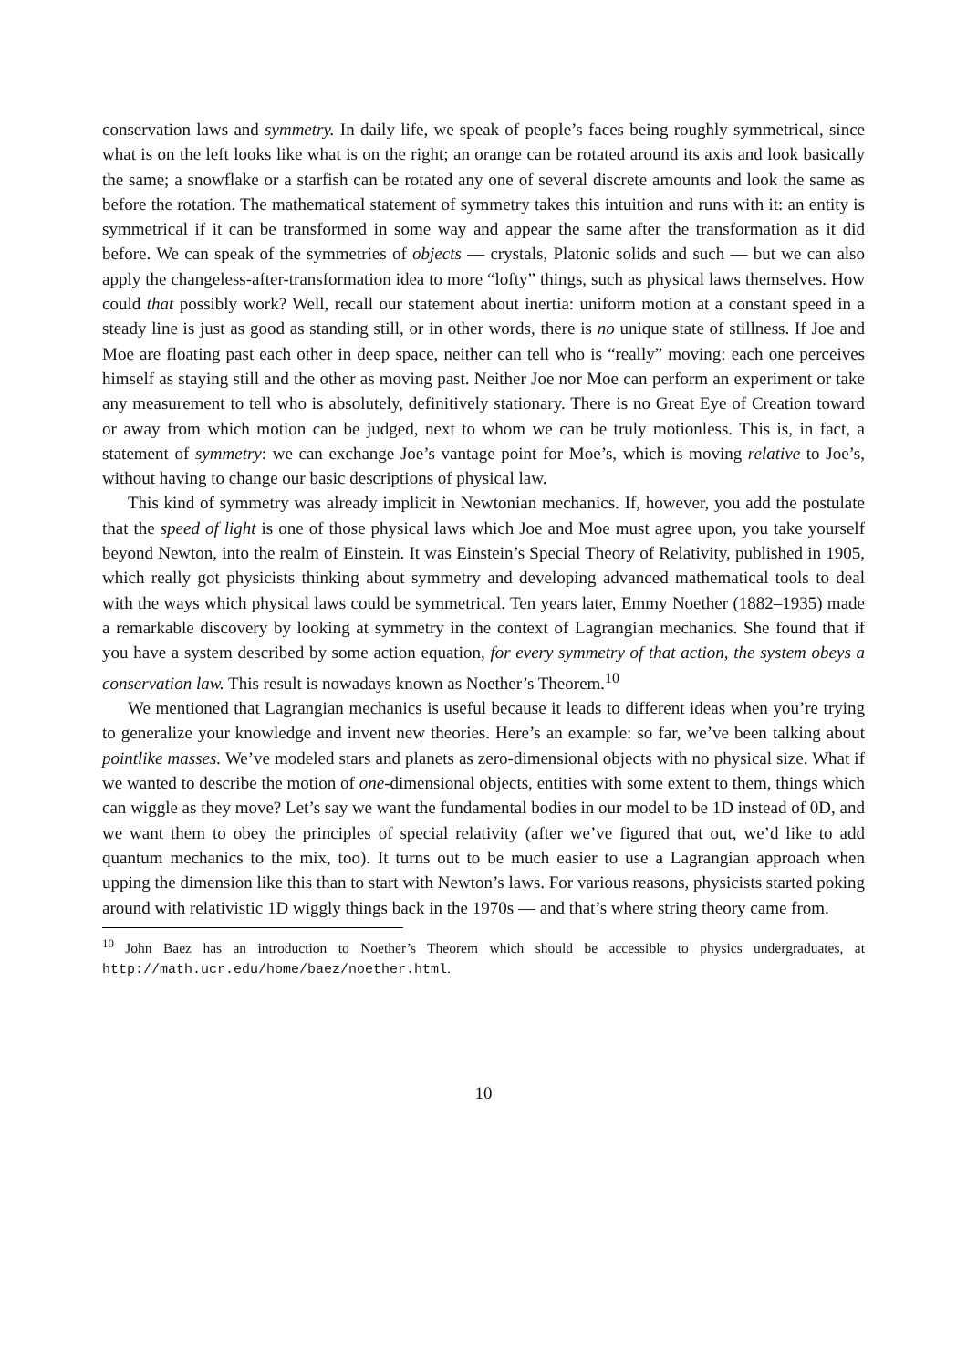conservation laws and symmetry. In daily life, we speak of people’s faces being roughly symmetrical, since what is on the left looks like what is on the right; an orange can be rotated around its axis and look basically the same; a snowflake or a starfish can be rotated any one of several discrete amounts and look the same as before the rotation. The mathematical statement of symmetry takes this intuition and runs with it: an entity is symmetrical if it can be transformed in some way and appear the same after the transformation as it did before. We can speak of the symmetries of objects — crystals, Platonic solids and such — but we can also apply the changeless-after-transformation idea to more “lofty” things, such as physical laws themselves. How could that possibly work? Well, recall our statement about inertia: uniform motion at a constant speed in a steady line is just as good as standing still, or in other words, there is no unique state of stillness. If Joe and Moe are floating past each other in deep space, neither can tell who is “really” moving: each one perceives himself as staying still and the other as moving past. Neither Joe nor Moe can perform an experiment or take any measurement to tell who is absolutely, definitively stationary. There is no Great Eye of Creation toward or away from which motion can be judged, next to whom we can be truly motionless. This is, in fact, a statement of symmetry: we can exchange Joe’s vantage point for Moe’s, which is moving relative to Joe’s, without having to change our basic descriptions of physical law.
This kind of symmetry was already implicit in Newtonian mechanics. If, however, you add the postulate that the speed of light is one of those physical laws which Joe and Moe must agree upon, you take yourself beyond Newton, into the realm of Einstein. It was Einstein’s Special Theory of Relativity, published in 1905, which really got physicists thinking about symmetry and developing advanced mathematical tools to deal with the ways which physical laws could be symmetrical. Ten years later, Emmy Noether (1882–1935) made a remarkable discovery by looking at symmetry in the context of Lagrangian mechanics. She found that if you have a system described by some action equation, for every symmetry of that action, the system obeys a conservation law. This result is nowadays known as Noether’s Theorem.<sup>10</sup>
We mentioned that Lagrangian mechanics is useful because it leads to different ideas when you’re trying to generalize your knowledge and invent new theories. Here’s an example: so far, we’ve been talking about pointlike masses. We’ve modeled stars and planets as zero-dimensional objects with no physical size. What if we wanted to describe the motion of one-dimensional objects, entities with some extent to them, things which can wiggle as they move? Let’s say we want the fundamental bodies in our model to be 1D instead of 0D, and we want them to obey the principles of special relativity (after we’ve figured that out, we’d like to add quantum mechanics to the mix, too). It turns out to be much easier to use a Lagrangian approach when upping the dimension like this than to start with Newton’s laws. For various reasons, physicists started poking around with relativistic 1D wiggly things back in the 1970s — and that’s where string theory came from.
<sup>10</sup> John Baez has an introduction to Noether’s Theorem which should be accessible to physics undergraduates, at http://math.ucr.edu/home/baez/noether.html.
10